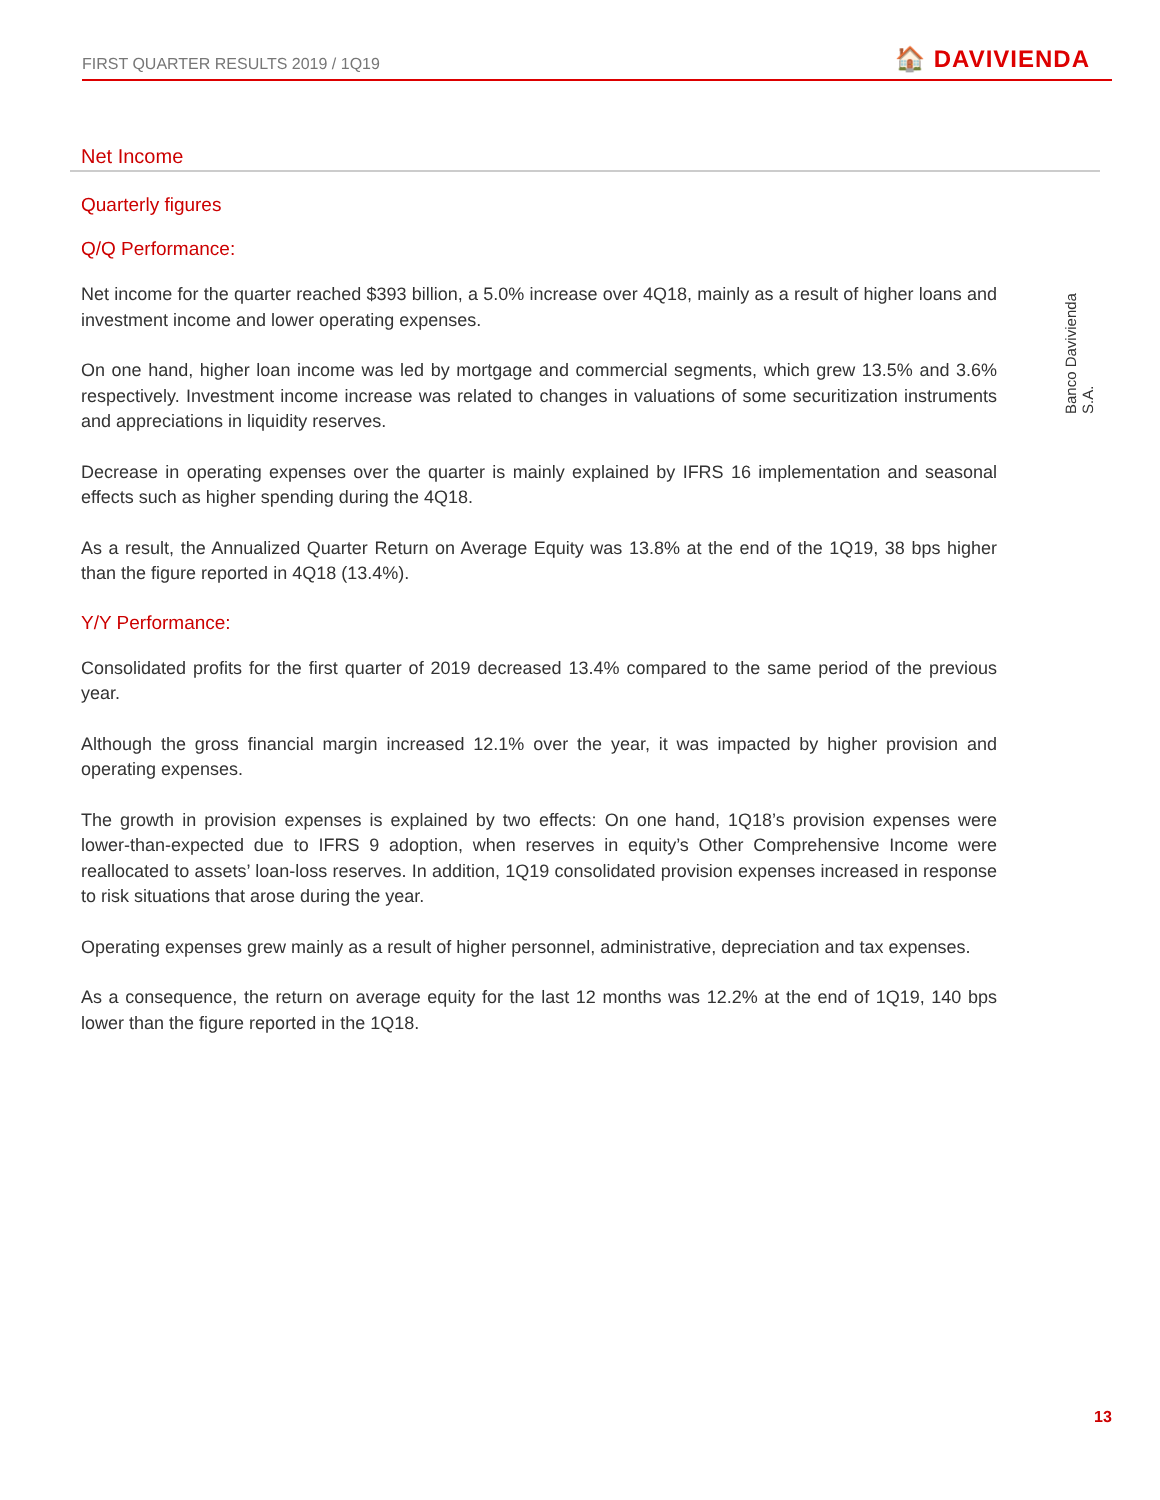FIRST QUARTER RESULTS 2019 / 1Q19
🏠 DAVIVIENDA
Banco Davivienda S.A.
Net Income
Quarterly figures
Q/Q Performance:
Net income for the quarter reached $393 billion, a 5.0% increase over 4Q18, mainly as a result of higher loans and investment income and lower operating expenses.
On one hand, higher loan income was led by mortgage and commercial segments, which grew 13.5% and 3.6% respectively. Investment income increase was related to changes in valuations of some securitization instruments and appreciations in liquidity reserves.
Decrease in operating expenses over the quarter is mainly explained by IFRS 16 implementation and seasonal effects such as higher spending during the 4Q18.
As a result, the Annualized Quarter Return on Average Equity was 13.8% at the end of the 1Q19, 38 bps higher than the figure reported in 4Q18 (13.4%).
Y/Y Performance:
Consolidated profits for the first quarter of 2019 decreased 13.4% compared to the same period of the previous year.
Although the gross financial margin increased 12.1% over the year, it was impacted by higher provision and operating expenses.
The growth in provision expenses is explained by two effects: On one hand, 1Q18’s provision expenses were lower-than-expected due to IFRS 9 adoption, when reserves in equity’s Other Comprehensive Income were reallocated to assets’ loan-loss reserves. In addition, 1Q19 consolidated provision expenses increased in response to risk situations that arose during the year.
Operating expenses grew mainly as a result of higher personnel, administrative, depreciation and tax expenses.
As a consequence, the return on average equity for the last 12 months was 12.2% at the end of 1Q19, 140 bps lower than the figure reported in the 1Q18.
13